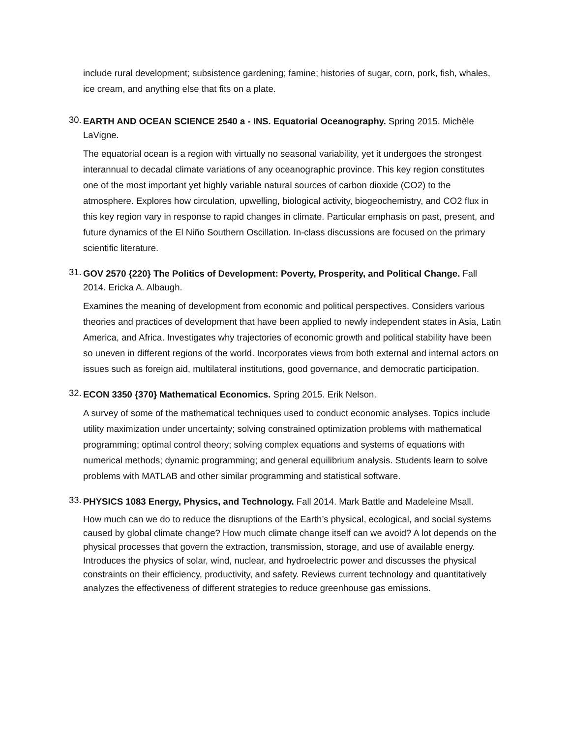include rural development; subsistence gardening; famine; histories of sugar, corn, pork, fish, whales, ice cream, and anything else that fits on a plate.
30.
EARTH AND OCEAN SCIENCE 2540 a - INS. Equatorial Oceanography. Spring 2015. Michèle LaVigne.
The equatorial ocean is a region with virtually no seasonal variability, yet it undergoes the strongest interannual to decadal climate variations of any oceanographic province. This key region constitutes one of the most important yet highly variable natural sources of carbon dioxide (CO2) to the atmosphere. Explores how circulation, upwelling, biological activity, biogeochemistry, and CO2 flux in this key region vary in response to rapid changes in climate. Particular emphasis on past, present, and future dynamics of the El Niño Southern Oscillation. In-class discussions are focused on the primary scientific literature.
31.
GOV 2570 {220} The Politics of Development: Poverty, Prosperity, and Political Change. Fall 2014. Ericka A. Albaugh.
Examines the meaning of development from economic and political perspectives. Considers various theories and practices of development that have been applied to newly independent states in Asia, Latin America, and Africa. Investigates why trajectories of economic growth and political stability have been so uneven in different regions of the world. Incorporates views from both external and internal actors on issues such as foreign aid, multilateral institutions, good governance, and democratic participation.
32.
ECON 3350 {370} Mathematical Economics. Spring 2015. Erik Nelson.
A survey of some of the mathematical techniques used to conduct economic analyses. Topics include utility maximization under uncertainty; solving constrained optimization problems with mathematical programming; optimal control theory; solving complex equations and systems of equations with numerical methods; dynamic programming; and general equilibrium analysis. Students learn to solve problems with MATLAB and other similar programming and statistical software.
33.
PHYSICS 1083 Energy, Physics, and Technology. Fall 2014. Mark Battle and Madeleine Msall.
How much can we do to reduce the disruptions of the Earth’s physical, ecological, and social systems caused by global climate change? How much climate change itself can we avoid? A lot depends on the physical processes that govern the extraction, transmission, storage, and use of available energy. Introduces the physics of solar, wind, nuclear, and hydroelectric power and discusses the physical constraints on their efficiency, productivity, and safety. Reviews current technology and quantitatively analyzes the effectiveness of different strategies to reduce greenhouse gas emissions.